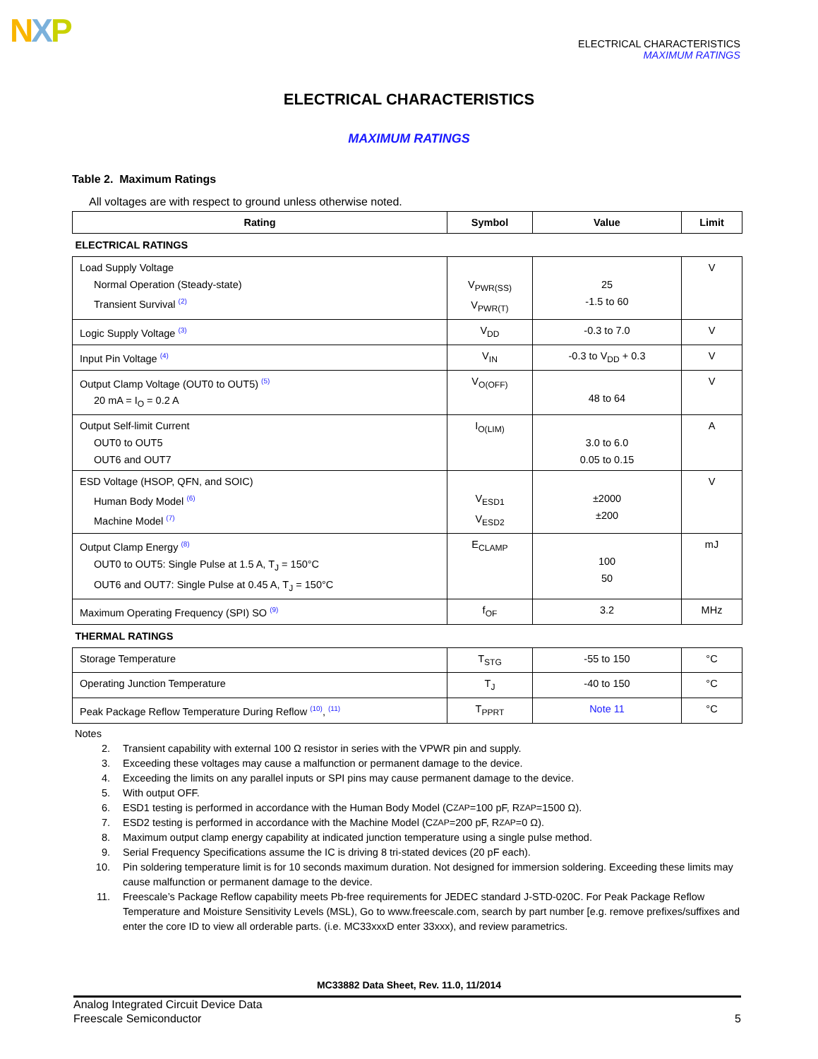NXP
ELECTRICAL CHARACTERISTICS
MAXIMUM RATINGS
ELECTRICAL CHARACTERISTICS
MAXIMUM RATINGS
Table 2. Maximum Ratings
All voltages are with respect to ground unless otherwise noted.
| Rating | Symbol | Value | Limit |
| --- | --- | --- | --- |
| ELECTRICAL RATINGS | | | |
| Load Supply Voltage Normal Operation (Steady-state) Transient Survival <sup>(2)</sup> | V<sub>PWR(SS)</sub> V<sub>PWR(T)</sub> | 25 -1.5 to 60 | V |
| Logic Supply Voltage <sup>(3)</sup> | V<sub>DD</sub> | -0.3 to 7.0 | V |
| Input Pin Voltage <sup>(4)</sup> | V<sub>IN</sub> | -0.3 to V<sub>DD</sub> + 0.3 | V |
| Output Clamp Voltage (OUT0 to OUT5) <sup>(5)</sup> 20 mA = I<sub>O</sub> = 0.2 A | V<sub>O(OFF)</sub> | 48 to 64 | V |
| Output Self-limit Current OUT0 to OUT5 OUT6 and OUT7 | I<sub>O(LIM)</sub> | 3.0 to 6.0 0.05 to 0.15 | A |
| ESD Voltage (HSOP, QFN, and SOIC) Human Body Model <sup>(6)</sup> Machine Model <sup>(7)</sup> | V<sub>ESD1</sub> V<sub>ESD2</sub> | ±2000 ±200 | V |
| Output Clamp Energy <sup>(8)</sup> OUT0 to OUT5: Single Pulse at 1.5 A, T<sub>J</sub> = 150°C OUT6 and OUT7: Single Pulse at 0.45 A, T<sub>J</sub> = 150°C | E<sub>CLAMP</sub> | 100 50 | mJ |
| Maximum Operating Frequency (SPI) SO <sup>(9)</sup> | f<sub>OF</sub> | 3.2 | MHz |
| THERMAL RATINGS | | | |
| Storage Temperature | T<sub>STG</sub> | -55 to 150 | °C |
| Operating Junction Temperature | T<sub>J</sub> | -40 to 150 | °C |
| Peak Package Reflow Temperature During Reflow <sup>(10)</sup>, <sup>(11)</sup> | T<sub>PPRT</sub> | Note 11 | °C |
Notes
2. Transient capability with external 100 Ω resistor in series with the VPWR pin and supply.
3. Exceeding these voltages may cause a malfunction or permanent damage to the device.
4. Exceeding the limits on any parallel inputs or SPI pins may cause permanent damage to the device.
5. With output OFF.
6. ESD1 testing is performed in accordance with the Human Body Model (C<sub>ZAP</sub>=100 pF, R<sub>ZAP</sub>=1500 Ω).
7. ESD2 testing is performed in accordance with the Machine Model (C<sub>ZAP</sub>=200 pF, R<sub>ZAP</sub>=0 Ω).
8. Maximum output clamp energy capability at indicated junction temperature using a single pulse method.
9. Serial Frequency Specifications assume the IC is driving 8 tri-stated devices (20 pF each).
10. Pin soldering temperature limit is for 10 seconds maximum duration. Not designed for immersion soldering. Exceeding these limits may cause malfunction or permanent damage to the device.
11. Freescale’s Package Reflow capability meets Pb-free requirements for JEDEC standard J-STD-020C. For Peak Package Reflow Temperature and Moisture Sensitivity Levels (MSL), Go to www.freescale.com, search by part number [e.g. remove prefixes/suffixes and enter the core ID to view all orderable parts. (i.e. MC33xxxD enter 33xxx), and review parametrics.
MC33882 Data Sheet, Rev. 11.0, 11/2014
Analog Integrated Circuit Device Data
Freescale Semiconductor 5